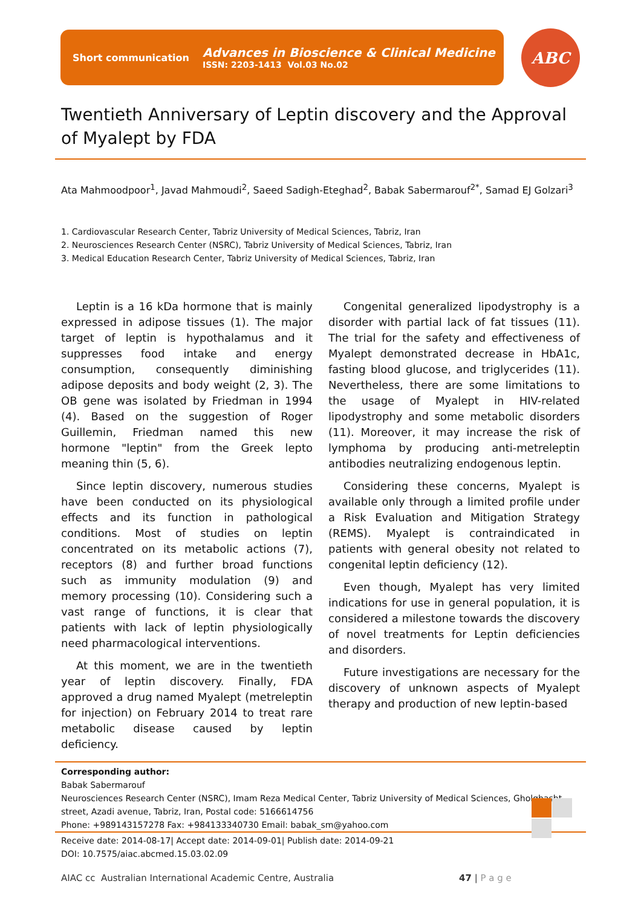Short communication
Advances in Bioscience & Clinical Medicine
ISSN: 2203-1413 Vol.03 No.02
ABC
Twentieth Anniversary of Leptin discovery and the Approval of Myalept by FDA
Ata Mahmoodpoor<sup>1</sup>, Javad Mahmoudi<sup>2</sup>, Saeed Sadigh-Eteghad<sup>2</sup>, Babak Sabermarouf<sup>2*</sup>, Samad EJ Golzari<sup>3</sup>
1. Cardiovascular Research Center, Tabriz University of Medical Sciences, Tabriz, Iran
2. Neurosciences Research Center (NSRC), Tabriz University of Medical Sciences, Tabriz, Iran
3. Medical Education Research Center, Tabriz University of Medical Sciences, Tabriz, Iran
Leptin is a 16 kDa hormone that is mainly expressed in adipose tissues (1). The major target of leptin is hypothalamus and it suppresses food intake and energy consumption, consequently diminishing adipose deposits and body weight (2, 3). The OB gene was isolated by Friedman in 1994 (4). Based on the suggestion of Roger Guillemin, Friedman named this new hormone "leptin" from the Greek lepto meaning thin (5, 6).
Since leptin discovery, numerous studies have been conducted on its physiological effects and its function in pathological conditions. Most of studies on leptin concentrated on its metabolic actions (7), receptors (8) and further broad functions such as immunity modulation (9) and memory processing (10). Considering such a vast range of functions, it is clear that patients with lack of leptin physiologically need pharmacological interventions.
At this moment, we are in the twentieth year of leptin discovery. Finally, FDA approved a drug named Myalept (metreleptin for injection) on February 2014 to treat rare metabolic disease caused by leptin deficiency.
Congenital generalized lipodystrophy is a disorder with partial lack of fat tissues (11). The trial for the safety and effectiveness of Myalept demonstrated decrease in HbA1c, fasting blood glucose, and triglycerides (11). Nevertheless, there are some limitations to the usage of Myalept in HIV-related lipodystrophy and some metabolic disorders (11). Moreover, it may increase the risk of lymphoma by producing anti-metreleptin antibodies neutralizing endogenous leptin.
Considering these concerns, Myalept is available only through a limited profile under a Risk Evaluation and Mitigation Strategy (REMS). Myalept is contraindicated in patients with general obesity not related to congenital leptin deficiency (12).
Even though, Myalept has very limited indications for use in general population, it is considered a milestone towards the discovery of novel treatments for Leptin deficiencies and disorders.
Future investigations are necessary for the discovery of unknown aspects of Myalept therapy and production of new leptin-based
Corresponding author:
Babak Sabermarouf
Neurosciences Research Center (NSRC), Imam Reza Medical Center, Tabriz University of Medical Sciences, Gholghasht street, Azadi avenue, Tabriz, Iran, Postal code: 5166614756
Phone: +989143157278 Fax: +984133340730 Email: babak_sm@yahoo.com
Receive date: 2014-08-17| Accept date: 2014-09-01| Publish date: 2014-09-21
DOI: 10.7575/aiac.abcmed.15.03.02.09
AIAC cc Australian International Academic Centre, Australia 47 | P a g e